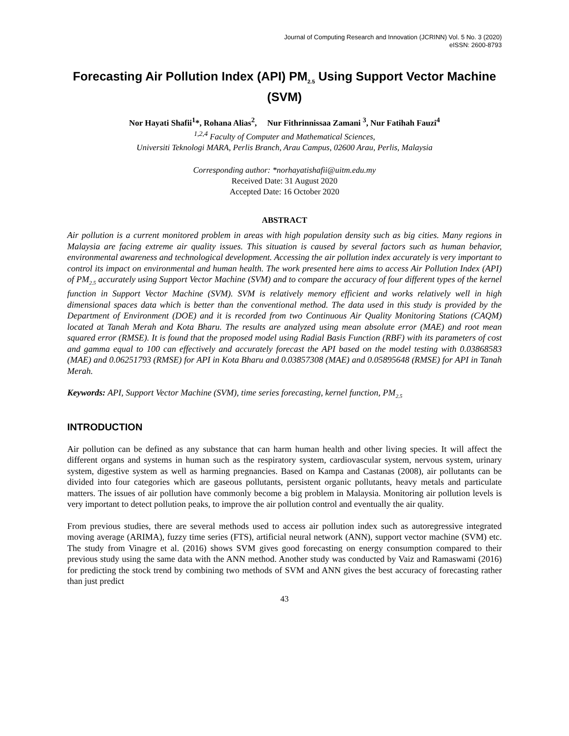Journal of Computing Research and Innovation (JCRINN) Vol. 5 No. 3 (2020)
eISSN: 2600-8793
Forecasting Air Pollution Index (API) PM<sub>2.5</sub> Using Support Vector Machine (SVM)
Nor Hayati Shafii<sup>1</sup>*, Rohana Alias<sup>2</sup>, Nur Fithrinnissaa Zamani <sup>3</sup>, Nur Fatihah Fauzi<sup>4</sup>
<sup>1,2,4</sup> Faculty of Computer and Mathematical Sciences,
Universiti Teknologi MARA, Perlis Branch, Arau Campus, 02600 Arau, Perlis, Malaysia
Corresponding author: *norhayatishafii@uitm.edu.my
Received Date: 31 August 2020
Accepted Date: 16 October 2020
ABSTRACT
Air pollution is a current monitored problem in areas with high population density such as big cities. Many regions in Malaysia are facing extreme air quality issues. This situation is caused by several factors such as human behavior, environmental awareness and technological development. Accessing the air pollution index accurately is very important to control its impact on environmental and human health. The work presented here aims to access Air Pollution Index (API) of PM<sub>2.5</sub> accurately using Support Vector Machine (SVM) and to compare the accuracy of four different types of the kernel function in Support Vector Machine (SVM). SVM is relatively memory efficient and works relatively well in high dimensional spaces data which is better than the conventional method. The data used in this study is provided by the Department of Environment (DOE) and it is recorded from two Continuous Air Quality Monitoring Stations (CAQM) located at Tanah Merah and Kota Bharu. The results are analyzed using mean absolute error (MAE) and root mean squared error (RMSE). It is found that the proposed model using Radial Basis Function (RBF) with its parameters of cost and gamma equal to 100 can effectively and accurately forecast the API based on the model testing with 0.03868583 (MAE) and 0.06251793 (RMSE) for API in Kota Bharu and 0.03857308 (MAE) and 0.05895648 (RMSE) for API in Tanah Merah.
Keywords: API, Support Vector Machine (SVM), time series forecasting, kernel function, PM<sub>2.5</sub>
INTRODUCTION
Air pollution can be defined as any substance that can harm human health and other living species. It will affect the different organs and systems in human such as the respiratory system, cardiovascular system, nervous system, urinary system, digestive system as well as harming pregnancies. Based on Kampa and Castanas (2008), air pollutants can be divided into four categories which are gaseous pollutants, persistent organic pollutants, heavy metals and particulate matters. The issues of air pollution have commonly become a big problem in Malaysia. Monitoring air pollution levels is very important to detect pollution peaks, to improve the air pollution control and eventually the air quality.
From previous studies, there are several methods used to access air pollution index such as autoregressive integrated moving average (ARIMA), fuzzy time series (FTS), artificial neural network (ANN), support vector machine (SVM) etc. The study from Vinagre et al. (2016) shows SVM gives good forecasting on energy consumption compared to their previous study using the same data with the ANN method. Another study was conducted by Vaiz and Ramaswami (2016) for predicting the stock trend by combining two methods of SVM and ANN gives the best accuracy of forecasting rather than just predict
43